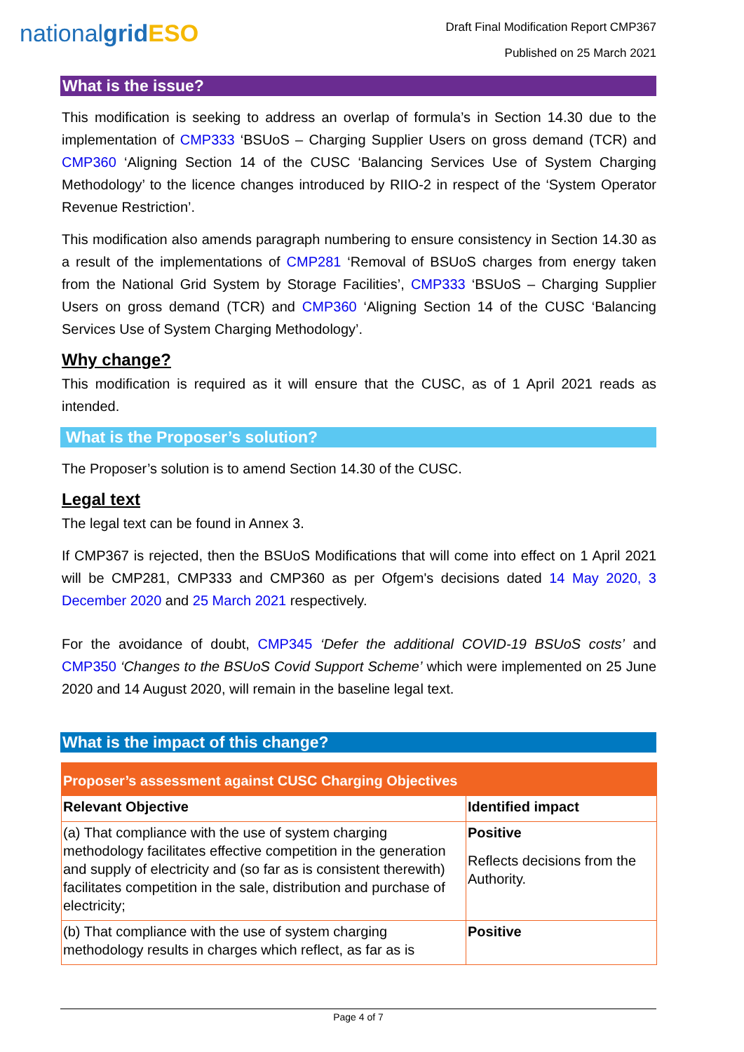nationalgrid ESO
Draft Final Modification Report CMP367
Published on 25 March 2021
What is the issue?
This modification is seeking to address an overlap of formula’s in Section 14.30 due to the implementation of CMP333 ‘BSUoS – Charging Supplier Users on gross demand (TCR) and CMP360 ‘Aligning Section 14 of the CUSC ‘Balancing Services Use of System Charging Methodology’ to the licence changes introduced by RIIO-2 in respect of the ‘System Operator Revenue Restriction’.
This modification also amends paragraph numbering to ensure consistency in Section 14.30 as a result of the implementations of CMP281 ‘Removal of BSUoS charges from energy taken from the National Grid System by Storage Facilities’, CMP333 ‘BSUoS – Charging Supplier Users on gross demand (TCR) and CMP360 ‘Aligning Section 14 of the CUSC ‘Balancing Services Use of System Charging Methodology’.
Why change?
This modification is required as it will ensure that the CUSC, as of 1 April 2021 reads as intended.
What is the Proposer’s solution?
The Proposer’s solution is to amend Section 14.30 of the CUSC.
Legal text
The legal text can be found in Annex 3.
If CMP367 is rejected, then the BSUoS Modifications that will come into effect on 1 April 2021 will be CMP281, CMP333 and CMP360 as per Ofgem's decisions dated 14 May 2020, 3 December 2020 and 25 March 2021 respectively.
For the avoidance of doubt, CMP345 ‘Defer the additional COVID-19 BSUoS costs’ and CMP350 ‘Changes to the BSUoS Covid Support Scheme’ which were implemented on 25 June 2020 and 14 August 2020, will remain in the baseline legal text.
What is the impact of this change?
| Proposer’s assessment against CUSC Charging Objectives | |
| --- | --- |
| Relevant Objective | Identified impact |
| (a) That compliance with the use of system charging methodology facilitates effective competition in the generation and supply of electricity and (so far as is consistent therewith) facilitates competition in the sale, distribution and purchase of electricity; | Positive Reflects decisions from the Authority. |
| (b) That compliance with the use of system charging methodology results in charges which reflect, as far as is | Positive |
Page 4 of 7